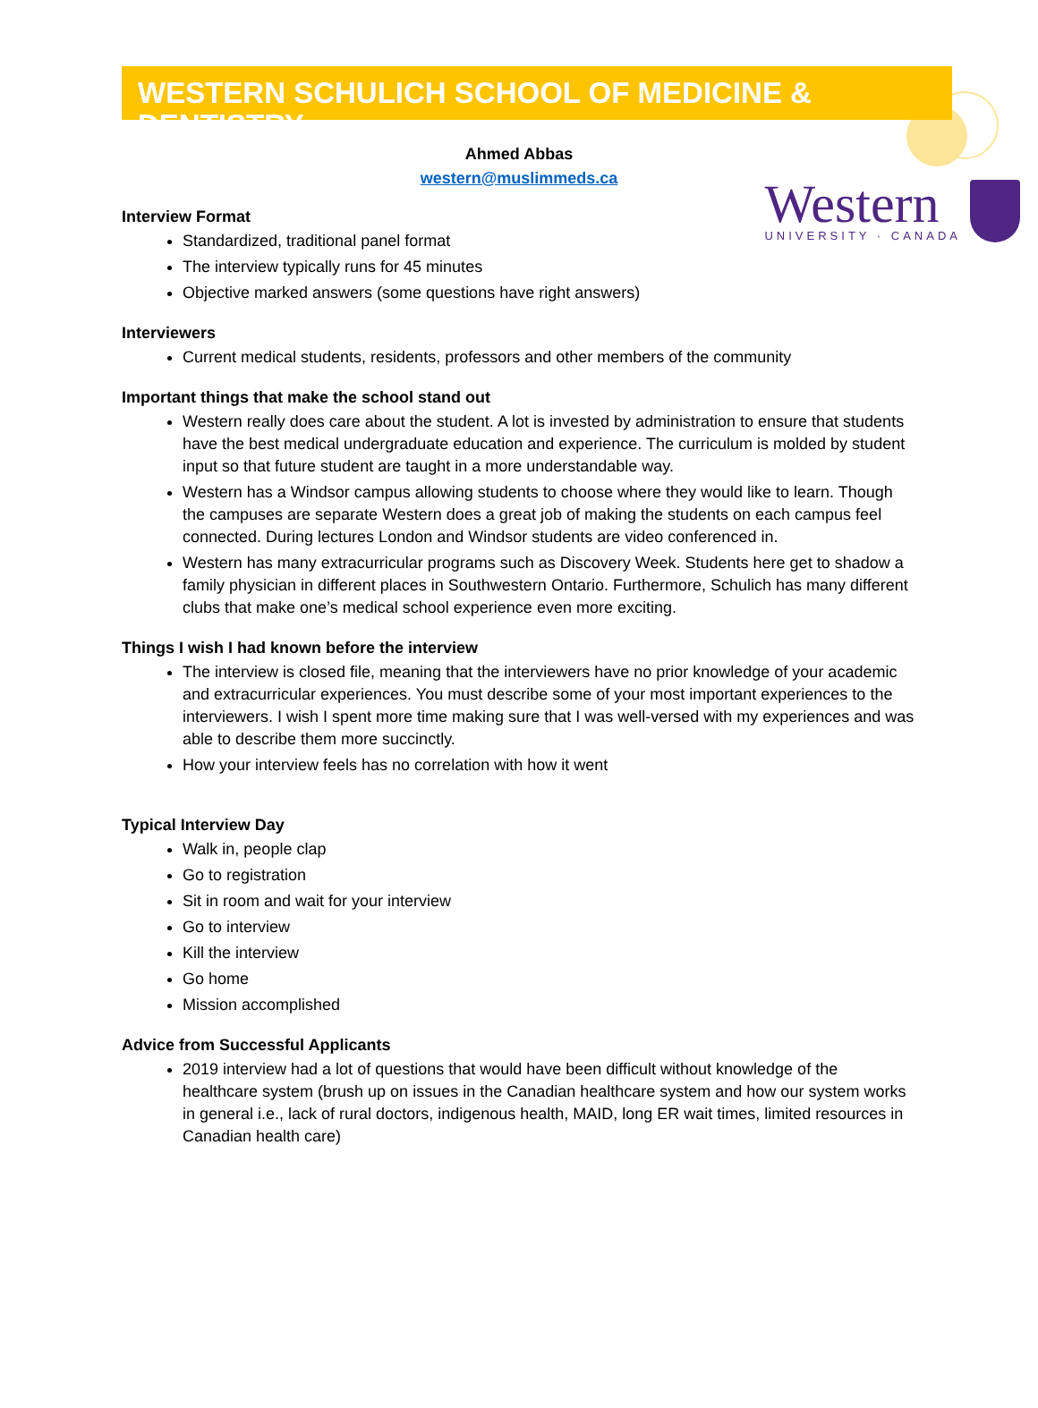WESTERN SCHULICH SCHOOL OF MEDICINE & DENTISTRY
Ahmed Abbas
western@muslimmeds.ca
Western
UNIVERSITY · CANADA
Interview Format
Standardized, traditional panel format
The interview typically runs for 45 minutes
Objective marked answers (some questions have right answers)
Interviewers
Current medical students, residents, professors and other members of the community
Important things that make the school stand out
Western really does care about the student. A lot is invested by administration to ensure that students have the best medical undergraduate education and experience. The curriculum is molded by student input so that future student are taught in a more understandable way.
Western has a Windsor campus allowing students to choose where they would like to learn. Though the campuses are separate Western does a great job of making the students on each campus feel connected. During lectures London and Windsor students are video conferenced in.
Western has many extracurricular programs such as Discovery Week. Students here get to shadow a family physician in different places in Southwestern Ontario. Furthermore, Schulich has many different clubs that make one’s medical school experience even more exciting.
Things I wish I had known before the interview
The interview is closed file, meaning that the interviewers have no prior knowledge of your academic and extracurricular experiences. You must describe some of your most important experiences to the interviewers. I wish I spent more time making sure that I was well-versed with my experiences and was able to describe them more succinctly.
How your interview feels has no correlation with how it went
Typical Interview Day
Walk in, people clap
Go to registration
Sit in room and wait for your interview
Go to interview
Kill the interview
Go home
Mission accomplished
Advice from Successful Applicants
2019 interview had a lot of questions that would have been difficult without knowledge of the healthcare system (brush up on issues in the Canadian healthcare system and how our system works in general i.e., lack of rural doctors, indigenous health, MAID, long ER wait times, limited resources in Canadian health care)